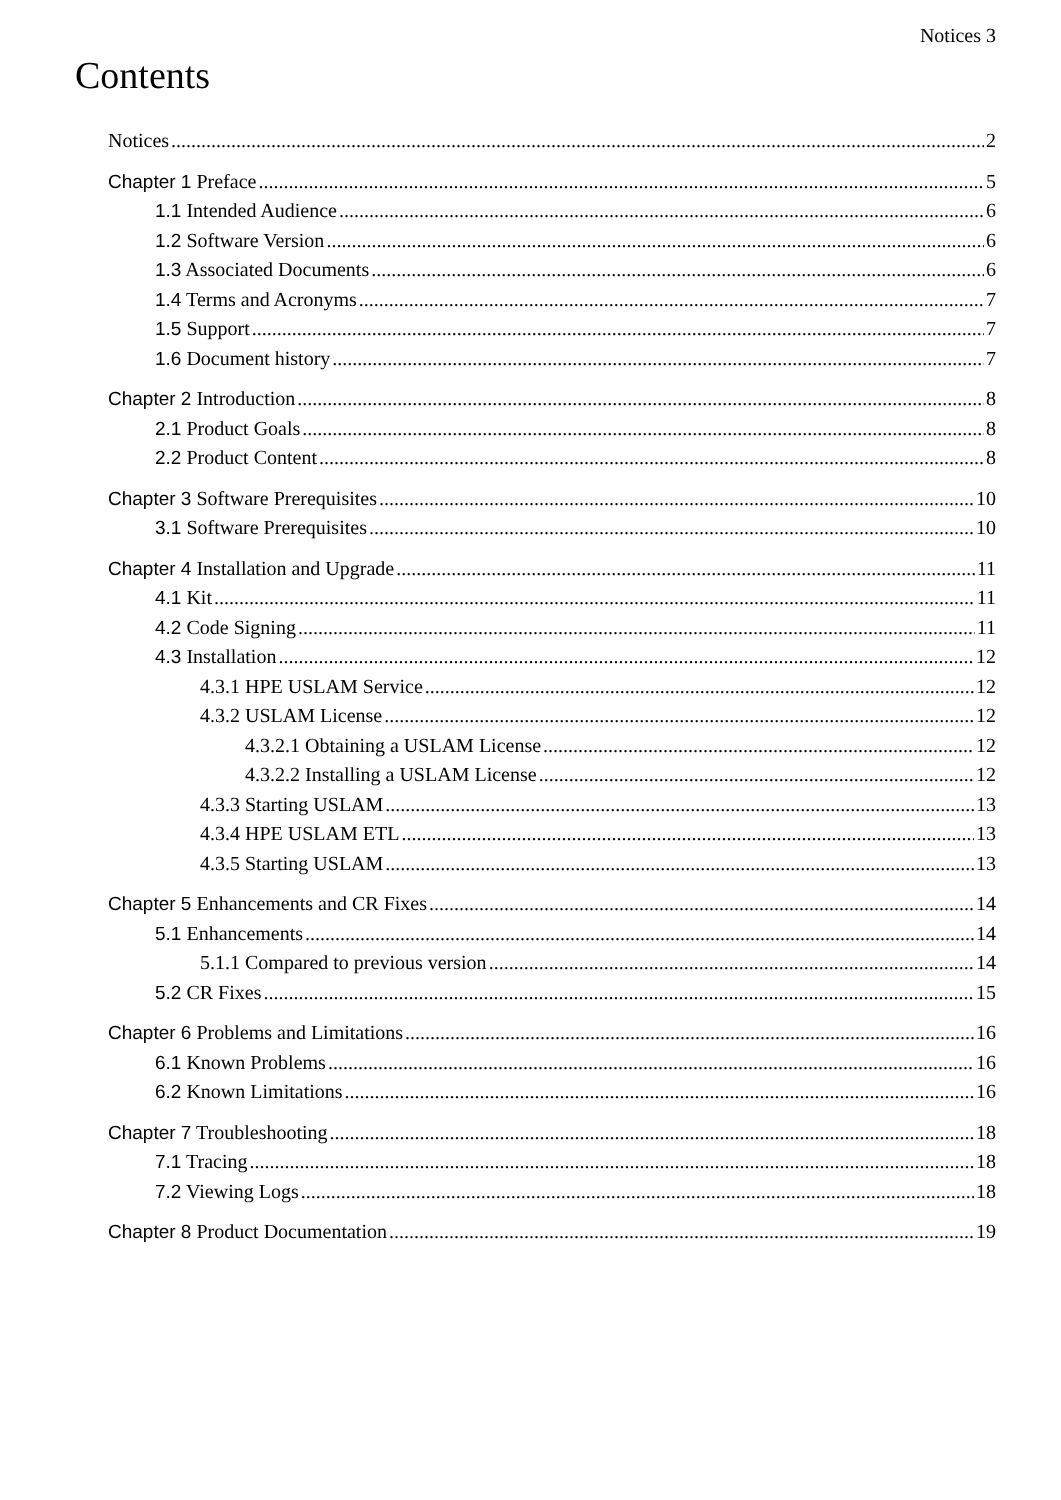Notices 3
Contents
Notices 2
Chapter 1 Preface 5
1.1 Intended Audience 6
1.2 Software Version 6
1.3 Associated Documents 6
1.4 Terms and Acronyms 7
1.5 Support 7
1.6 Document history 7
Chapter 2 Introduction 8
2.1 Product Goals 8
2.2 Product Content 8
Chapter 3 Software Prerequisites 10
3.1 Software Prerequisites 10
Chapter 4 Installation and Upgrade 11
4.1 Kit 11
4.2 Code Signing 11
4.3 Installation 12
4.3.1 HPE USLAM Service 12
4.3.2 USLAM License 12
4.3.2.1 Obtaining a USLAM License 12
4.3.2.2 Installing a USLAM License 12
4.3.3 Starting USLAM 13
4.3.4 HPE USLAM ETL 13
4.3.5 Starting USLAM 13
Chapter 5 Enhancements and CR Fixes 14
5.1 Enhancements 14
5.1.1 Compared to previous version 14
5.2 CR Fixes 15
Chapter 6 Problems and Limitations 16
6.1 Known Problems 16
6.2 Known Limitations 16
Chapter 7 Troubleshooting 18
7.1 Tracing 18
7.2 Viewing Logs 18
Chapter 8 Product Documentation 19